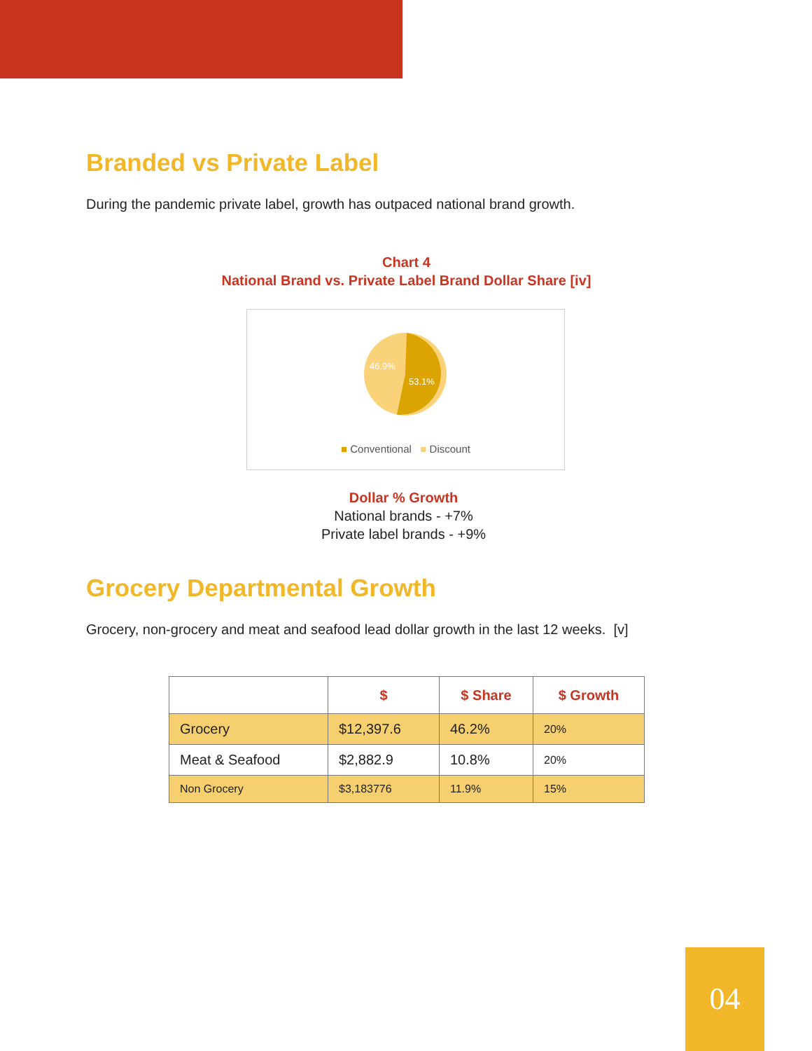Branded vs Private Label
During the pandemic private label, growth has outpaced national brand growth.
Chart 4
National Brand vs. Private Label Brand Dollar Share [iv]
46.9%
53.1%
■ Conventional ■ Discount
Dollar % Growth
National brands - +7%
Private label brands - +9%
Grocery Departmental Growth
Grocery, non-grocery and meat and seafood lead dollar growth in the last 12 weeks. [v]
| | $ | $ Share | $ Growth |
| --- | --- | --- | --- |
| Grocery | $12,397.6 | 46.2% | 20% |
| Meat & Seafood | $2,882.9 | 10.8% | 20% |
| Non Grocery | $3,183776 | 11.9% | 15% |
04